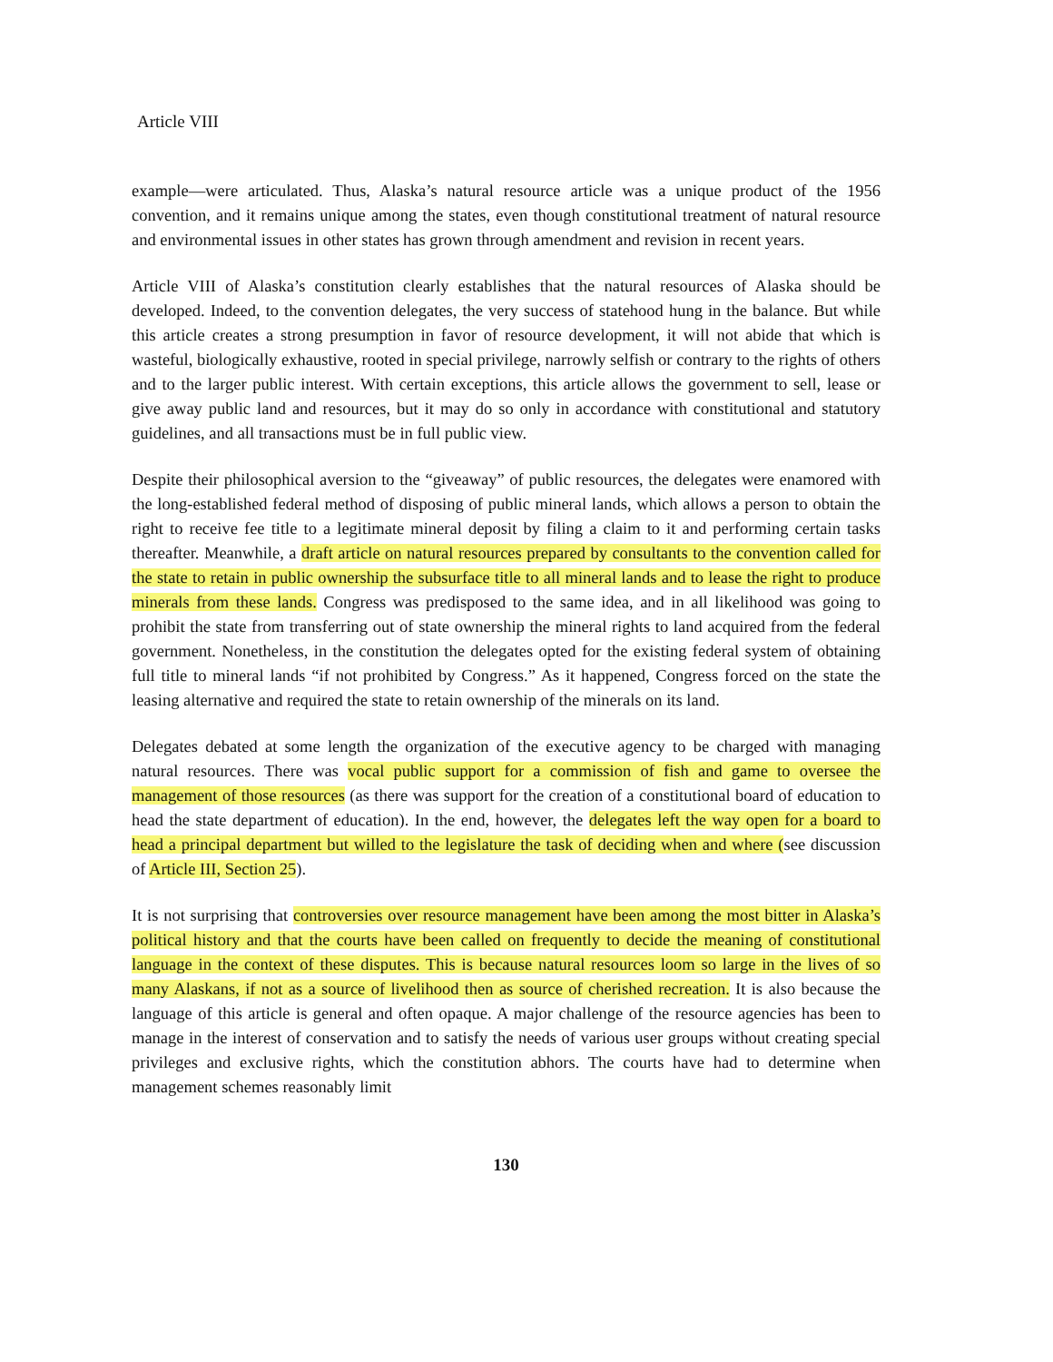Article VIII
example—were articulated. Thus, Alaska’s natural resource article was a unique product of the 1956 convention, and it remains unique among the states, even though constitutional treatment of natural resource and environmental issues in other states has grown through amendment and revision in recent years.
Article VIII of Alaska’s constitution clearly establishes that the natural resources of Alaska should be developed. Indeed, to the convention delegates, the very success of statehood hung in the balance. But while this article creates a strong presumption in favor of resource development, it will not abide that which is wasteful, biologically exhaustive, rooted in special privilege, narrowly selfish or contrary to the rights of others and to the larger public interest. With certain exceptions, this article allows the government to sell, lease or give away public land and resources, but it may do so only in accordance with constitutional and statutory guidelines, and all transactions must be in full public view.
Despite their philosophical aversion to the “giveaway” of public resources, the delegates were enamored with the long-established federal method of disposing of public mineral lands, which allows a person to obtain the right to receive fee title to a legitimate mineral deposit by filing a claim to it and performing certain tasks thereafter. Meanwhile, a draft article on natural resources prepared by consultants to the convention called for the state to retain in public ownership the subsurface title to all mineral lands and to lease the right to produce minerals from these lands. Congress was predisposed to the same idea, and in all likelihood was going to prohibit the state from transferring out of state ownership the mineral rights to land acquired from the federal government. Nonetheless, in the constitution the delegates opted for the existing federal system of obtaining full title to mineral lands “if not prohibited by Congress.” As it happened, Congress forced on the state the leasing alternative and required the state to retain ownership of the minerals on its land.
Delegates debated at some length the organization of the executive agency to be charged with managing natural resources. There was vocal public support for a commission of fish and game to oversee the management of those resources (as there was support for the creation of a constitutional board of education to head the state department of education). In the end, however, the delegates left the way open for a board to head a principal department but willed to the legislature the task of deciding when and where (see discussion of Article III, Section 25).
It is not surprising that controversies over resource management have been among the most bitter in Alaska’s political history and that the courts have been called on frequently to decide the meaning of constitutional language in the context of these disputes. This is because natural resources loom so large in the lives of so many Alaskans, if not as a source of livelihood then as source of cherished recreation. It is also because the language of this article is general and often opaque. A major challenge of the resource agencies has been to manage in the interest of conservation and to satisfy the needs of various user groups without creating special privileges and exclusive rights, which the constitution abhors. The courts have had to determine when management schemes reasonably limit
130